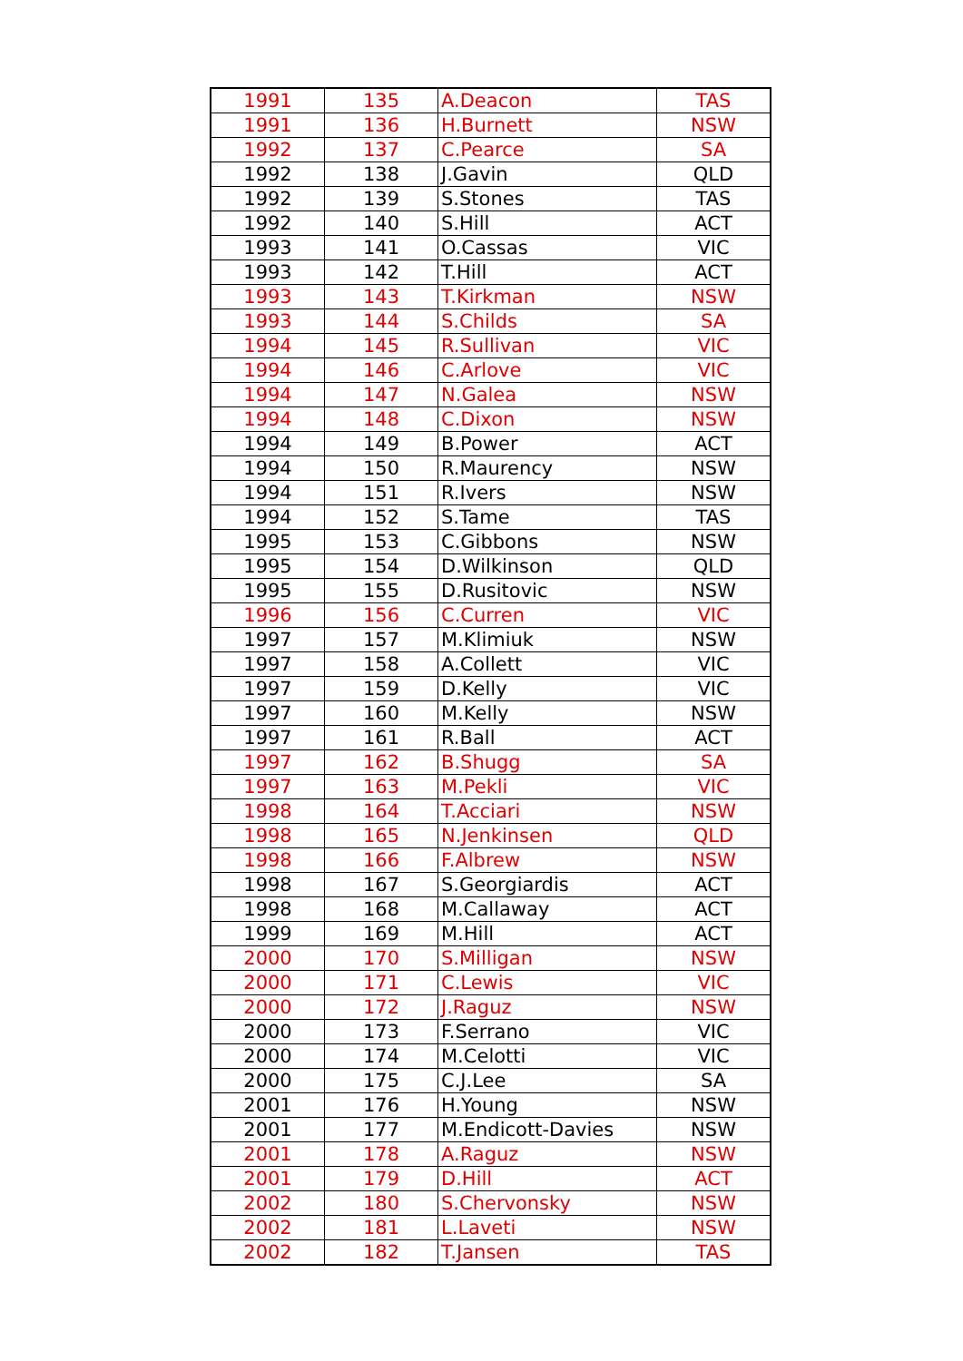| 1991 | 135 | A.Deacon | TAS |
| 1991 | 136 | H.Burnett | NSW |
| 1992 | 137 | C.Pearce | SA |
| 1992 | 138 | J.Gavin | QLD |
| 1992 | 139 | S.Stones | TAS |
| 1992 | 140 | S.Hill | ACT |
| 1993 | 141 | O.Cassas | VIC |
| 1993 | 142 | T.Hill | ACT |
| 1993 | 143 | T.Kirkman | NSW |
| 1993 | 144 | S.Childs | SA |
| 1994 | 145 | R.Sullivan | VIC |
| 1994 | 146 | C.Arlove | VIC |
| 1994 | 147 | N.Galea | NSW |
| 1994 | 148 | C.Dixon | NSW |
| 1994 | 149 | B.Power | ACT |
| 1994 | 150 | R.Maurency | NSW |
| 1994 | 151 | R.Ivers | NSW |
| 1994 | 152 | S.Tame | TAS |
| 1995 | 153 | C.Gibbons | NSW |
| 1995 | 154 | D.Wilkinson | QLD |
| 1995 | 155 | D.Rusitovic | NSW |
| 1996 | 156 | C.Curren | VIC |
| 1997 | 157 | M.Klimiuk | NSW |
| 1997 | 158 | A.Collett | VIC |
| 1997 | 159 | D.Kelly | VIC |
| 1997 | 160 | M.Kelly | NSW |
| 1997 | 161 | R.Ball | ACT |
| 1997 | 162 | B.Shugg | SA |
| 1997 | 163 | M.Pekli | VIC |
| 1998 | 164 | T.Acciari | NSW |
| 1998 | 165 | N.Jenkinsen | QLD |
| 1998 | 166 | F.Albrew | NSW |
| 1998 | 167 | S.Georgiardis | ACT |
| 1998 | 168 | M.Callaway | ACT |
| 1999 | 169 | M.Hill | ACT |
| 2000 | 170 | S.Milligan | NSW |
| 2000 | 171 | C.Lewis | VIC |
| 2000 | 172 | J.Raguz | NSW |
| 2000 | 173 | F.Serrano | VIC |
| 2000 | 174 | M.Celotti | VIC |
| 2000 | 175 | C.J.Lee | SA |
| 2001 | 176 | H.Young | NSW |
| 2001 | 177 | M.Endicott-Davies | NSW |
| 2001 | 178 | A.Raguz | NSW |
| 2001 | 179 | D.Hill | ACT |
| 2002 | 180 | S.Chervonsky | NSW |
| 2002 | 181 | L.Laveti | NSW |
| 2002 | 182 | T.Jansen | TAS |